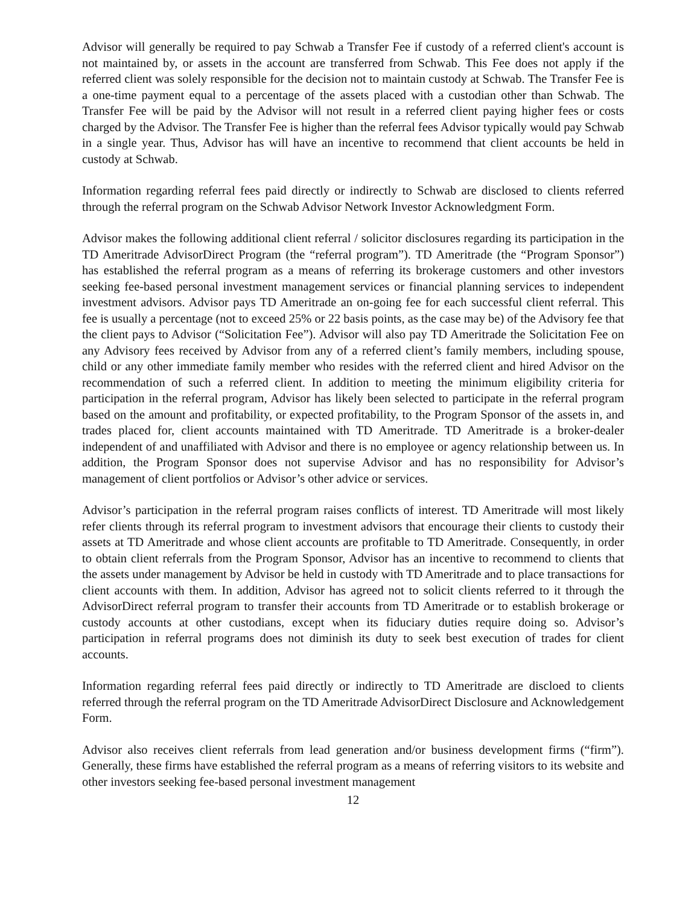Advisor will generally be required to pay Schwab a Transfer Fee if custody of a referred client's account is not maintained by, or assets in the account are transferred from Schwab. This Fee does not apply if the referred client was solely responsible for the decision not to maintain custody at Schwab. The Transfer Fee is a one-time payment equal to a percentage of the assets placed with a custodian other than Schwab. The Transfer Fee will be paid by the Advisor will not result in a referred client paying higher fees or costs charged by the Advisor. The Transfer Fee is higher than the referral fees Advisor typically would pay Schwab in a single year. Thus, Advisor has will have an incentive to recommend that client accounts be held in custody at Schwab.
Information regarding referral fees paid directly or indirectly to Schwab are disclosed to clients referred through the referral program on the Schwab Advisor Network Investor Acknowledgment Form.
Advisor makes the following additional client referral / solicitor disclosures regarding its participation in the TD Ameritrade AdvisorDirect Program (the “referral program”). TD Ameritrade (the “Program Sponsor”) has established the referral program as a means of referring its brokerage customers and other investors seeking fee-based personal investment management services or financial planning services to independent investment advisors. Advisor pays TD Ameritrade an on-going fee for each successful client referral. This fee is usually a percentage (not to exceed 25% or 22 basis points, as the case may be) of the Advisory fee that the client pays to Advisor (“Solicitation Fee”). Advisor will also pay TD Ameritrade the Solicitation Fee on any Advisory fees received by Advisor from any of a referred client’s family members, including spouse, child or any other immediate family member who resides with the referred client and hired Advisor on the recommendation of such a referred client. In addition to meeting the minimum eligibility criteria for participation in the referral program, Advisor has likely been selected to participate in the referral program based on the amount and profitability, or expected profitability, to the Program Sponsor of the assets in, and trades placed for, client accounts maintained with TD Ameritrade. TD Ameritrade is a broker-dealer independent of and unaffiliated with Advisor and there is no employee or agency relationship between us. In addition, the Program Sponsor does not supervise Advisor and has no responsibility for Advisor’s management of client portfolios or Advisor’s other advice or services.
Advisor’s participation in the referral program raises conflicts of interest. TD Ameritrade will most likely refer clients through its referral program to investment advisors that encourage their clients to custody their assets at TD Ameritrade and whose client accounts are profitable to TD Ameritrade. Consequently, in order to obtain client referrals from the Program Sponsor, Advisor has an incentive to recommend to clients that the assets under management by Advisor be held in custody with TD Ameritrade and to place transactions for client accounts with them. In addition, Advisor has agreed not to solicit clients referred to it through the AdvisorDirect referral program to transfer their accounts from TD Ameritrade or to establish brokerage or custody accounts at other custodians, except when its fiduciary duties require doing so. Advisor’s participation in referral programs does not diminish its duty to seek best execution of trades for client accounts.
Information regarding referral fees paid directly or indirectly to TD Ameritrade are discloed to clients referred through the referral program on the TD Ameritrade AdvisorDirect Disclosure and Acknowledgement Form.
Advisor also receives client referrals from lead generation and/or business development firms (“firm”). Generally, these firms have established the referral program as a means of referring visitors to its website and other investors seeking fee-based personal investment management
12